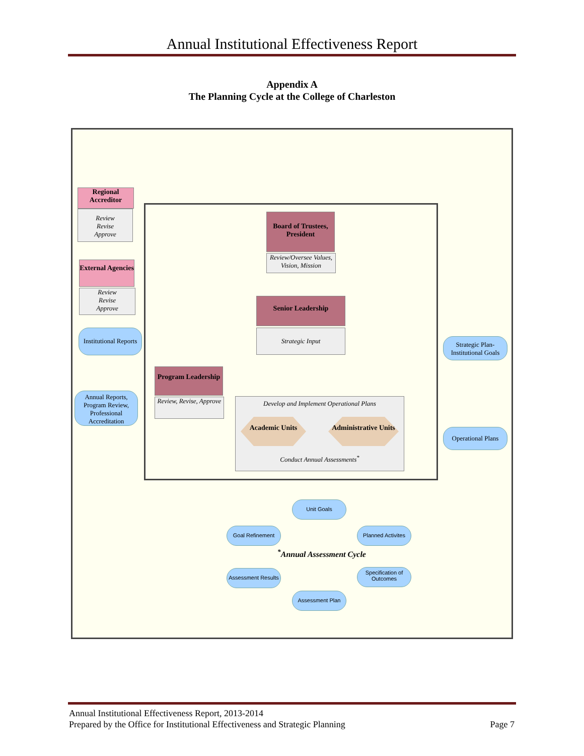Annual Institutional Effectiveness Report
Appendix A
The Planning Cycle at the College of Charleston
Regional Accreditor
Review
Revise
Approve
External Agencies
Review
Revise
Approve
Board of Trustees, President
Review/Oversee Values, Vision, Mission
Senior Leadership
Strategic Input
Institutional Reports
Strategic Plan-Institutional Goals
Program Leadership
Review, Revise, Approve
Annual Reports, Program Review, Professional Accreditation
Develop and Implement Operational Plans
Academic Units Administrative Units
Conduct Annual Assessments<sup>*</sup>
Operational Plans
Unit Goals
Goal Refinement
Planned Activites
<sup>*</sup> Annual Assessment Cycle
Assessment Results
Specification of Outcomes
Assessment Plan
Annual Institutional Effectiveness Report, 2013-2014
Prepared by the Office for Institutional Effectiveness and Strategic Planning Page 7